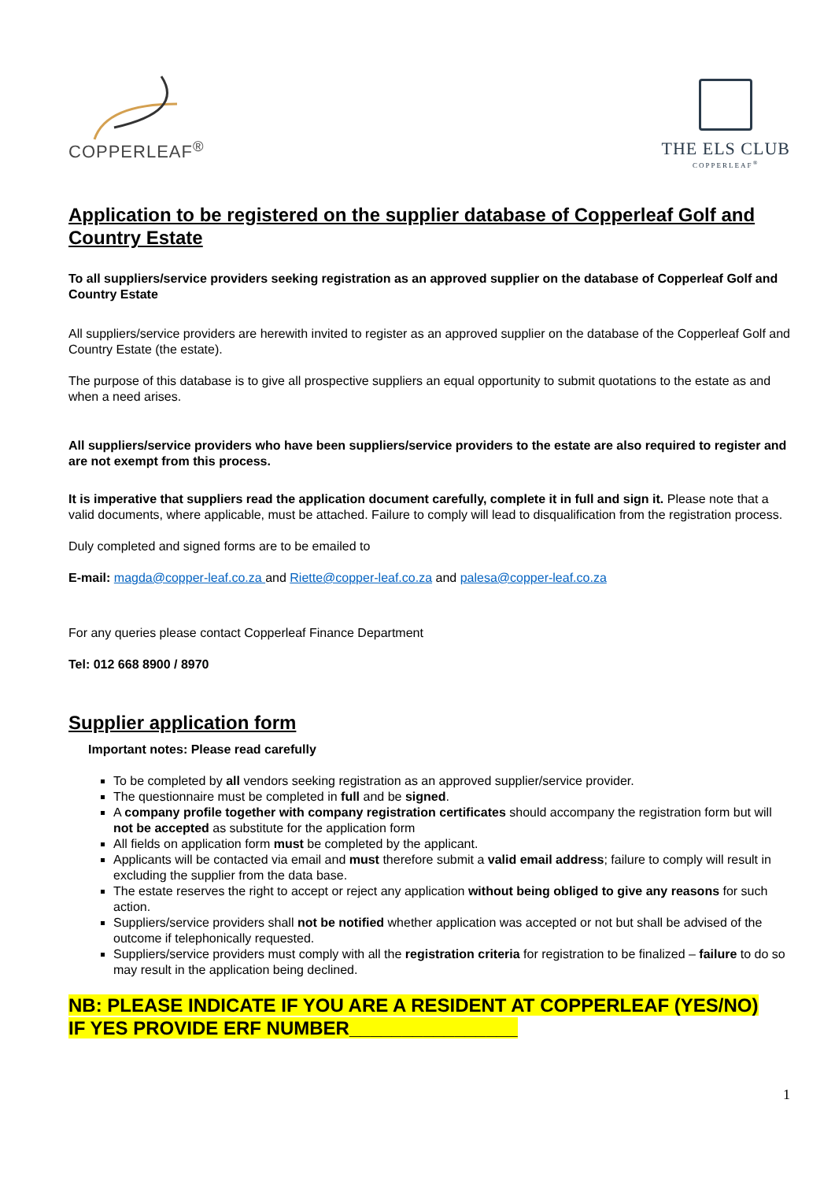COPPERLEAF<sup>®</sup>
THE ELS CLUB
COPPERLEAF<sup>®</sup>
Application to be registered on the supplier database of Copperleaf Golf and Country Estate
To all suppliers/service providers seeking registration as an approved supplier on the database of Copperleaf Golf and Country Estate
All suppliers/service providers are herewith invited to register as an approved supplier on the database of the Copperleaf Golf and Country Estate (the estate).
The purpose of this database is to give all prospective suppliers an equal opportunity to submit quotations to the estate as and when a need arises.
All suppliers/service providers who have been suppliers/service providers to the estate are also required to register and are not exempt from this process.
It is imperative that suppliers read the application document carefully, complete it in full and sign it. Please note that a valid documents, where applicable, must be attached. Failure to comply will lead to disqualification from the registration process.
Duly completed and signed forms are to be emailed to
E-mail: magda@copper-leaf.co.za and Riette@copper-leaf.co.za and palesa@copper-leaf.co.za
For any queries please contact Copperleaf Finance Department
Tel: 012 668 8900 / 8970
Supplier application form
Important notes: Please read carefully
To be completed by all vendors seeking registration as an approved supplier/service provider.
The questionnaire must be completed in full and be signed.
A company profile together with company registration certificates should accompany the registration form but will not be accepted as substitute for the application form
All fields on application form must be completed by the applicant.
Applicants will be contacted via email and must therefore submit a valid email address; failure to comply will result in excluding the supplier from the data base.
The estate reserves the right to accept or reject any application without being obliged to give any reasons for such action.
Suppliers/service providers shall not be notified whether application was accepted or not but shall be advised of the outcome if telephonically requested.
Suppliers/service providers must comply with all the registration criteria for registration to be finalized – failure to do so may result in the application being declined.
NB: PLEASE INDICATE IF YOU ARE A RESIDENT AT COPPERLEAF (YES/NO)
IF YES PROVIDE ERF NUMBER________________
1